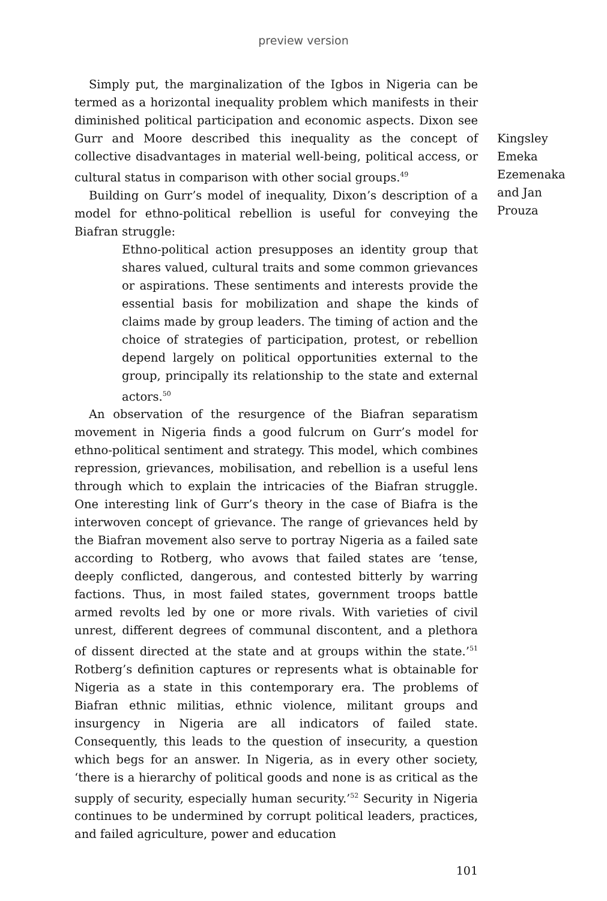preview version
Simply put, the marginalization of the Igbos in Nigeria can be termed as a horizontal inequality problem which manifests in their diminished political participation and economic aspects. Dixon see Gurr and Moore described this inequality as the concept of collective disadvantages in material well-being, political access, or cultural status in comparison with other social groups.<sup>49</sup>
Building on Gurr’s model of inequality, Dixon’s description of a model for ethno-political rebellion is useful for conveying the Biafran struggle:
Ethno-political action presupposes an identity group that shares valued, cultural traits and some common grievances or aspirations. These sentiments and interests provide the essential basis for mobilization and shape the kinds of claims made by group leaders. The timing of action and the choice of strategies of participation, protest, or rebellion depend largely on political opportunities external to the group, principally its relationship to the state and external actors.<sup>50</sup>
An observation of the resurgence of the Biafran separatism movement in Nigeria finds a good fulcrum on Gurr’s model for ethno-political sentiment and strategy. This model, which combines repression, grievances, mobilisation, and rebellion is a useful lens through which to explain the intricacies of the Biafran struggle. One interesting link of Gurr’s theory in the case of Biafra is the interwoven concept of grievance. The range of grievances held by the Biafran movement also serve to portray Nigeria as a failed sate according to Rotberg, who avows that failed states are ‘tense, deeply conflicted, dangerous, and contested bitterly by warring factions. Thus, in most failed states, government troops battle armed revolts led by one or more rivals. With varieties of civil unrest, different degrees of communal discontent, and a plethora of dissent directed at the state and at groups within the state.’<sup>51</sup> Rotberg’s definition captures or represents what is obtainable for Nigeria as a state in this contemporary era. The problems of Biafran ethnic militias, ethnic violence, militant groups and insurgency in Nigeria are all indicators of failed state. Consequently, this leads to the question of insecurity, a question which begs for an answer. In Nigeria, as in every other society, ‘there is a hierarchy of political goods and none is as critical as the supply of security, especially human security.’<sup>52</sup> Security in Nigeria continues to be undermined by corrupt political leaders, practices, and failed agriculture, power and education
Kingsley Emeka Ezemenaka and Jan Prouza
101